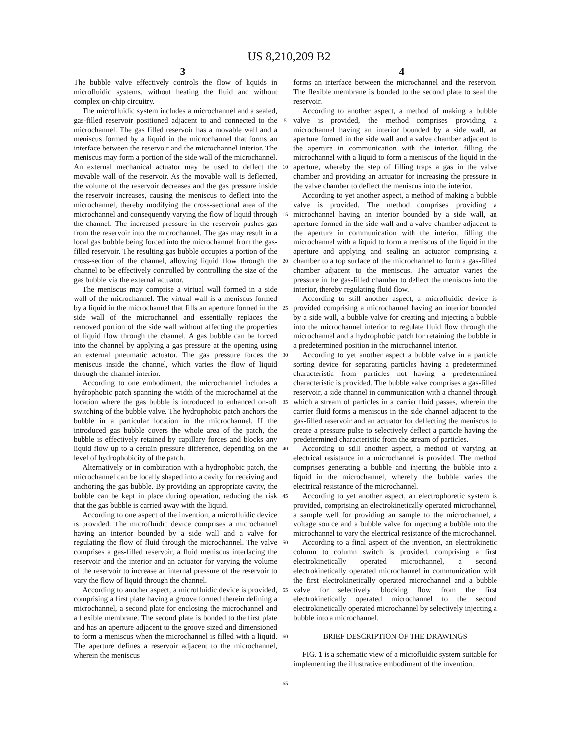US 8,210,209 B2
3 4
The bubble valve effectively controls the flow of liquids in microfluidic systems, without heating the fluid and without complex on-chip circuitry.
The microfluidic system includes a microchannel and a sealed, gas-filled reservoir positioned adjacent to and connected to the microchannel. The gas filled reservoir has a movable wall and a meniscus formed by a liquid in the microchannel that forms an interface between the reservoir and the microchannel interior. The meniscus may form a portion of the side wall of the microchannel. An external mechanical actuator may be used to deflect the movable wall of the reservoir. As the movable wall is deflected, the volume of the reservoir decreases and the gas pressure inside the reservoir increases, causing the meniscus to deflect into the microchannel, thereby modifying the cross-sectional area of the microchannel and consequently varying the flow of liquid through the channel. The increased pressure in the reservoir pushes gas from the reservoir into the microchannel. The gas may result in a local gas bubble being forced into the microchannel from the gas-filled reservoir. The resulting gas bubble occupies a portion of the cross-section of the channel, allowing liquid flow through the channel to be effectively controlled by controlling the size of the gas bubble via the external actuator.
The meniscus may comprise a virtual wall formed in a side wall of the microchannel. The virtual wall is a meniscus formed by a liquid in the microchannel that fills an aperture formed in the side wall of the microchannel and essentially replaces the removed portion of the side wall without affecting the properties of liquid flow through the channel. A gas bubble can be forced into the channel by applying a gas pressure at the opening using an external pneumatic actuator. The gas pressure forces the meniscus inside the channel, which varies the flow of liquid through the channel interior.
According to one embodiment, the microchannel includes a hydrophobic patch spanning the width of the microchannel at the location where the gas bubble is introduced to enhanced on-off switching of the bubble valve. The hydrophobic patch anchors the bubble in a particular location in the microchannel. If the introduced gas bubble covers the whole area of the patch, the bubble is effectively retained by capillary forces and blocks any liquid flow up to a certain pressure difference, depending on the level of hydrophobicity of the patch.
Alternatively or in combination with a hydrophobic patch, the microchannel can be locally shaped into a cavity for receiving and anchoring the gas bubble. By providing an appropriate cavity, the bubble can be kept in place during operation, reducing the risk that the gas bubble is carried away with the liquid.
According to one aspect of the invention, a microfluidic device is provided. The microfluidic device comprises a microchannel having an interior bounded by a side wall and a valve for regulating the flow of fluid through the microchannel. The valve comprises a gas-filled reservoir, a fluid meniscus interfacing the reservoir and the interior and an actuator for varying the volume of the reservoir to increase an internal pressure of the reservoir to vary the flow of liquid through the channel.
According to another aspect, a microfluidic device is provided, comprising a first plate having a groove formed therein defining a microchannel, a second plate for enclosing the microchannel and a flexible membrane. The second plate is bonded to the first plate and has an aperture adjacent to the groove sized and dimensioned to form a meniscus when the microchannel is filled with a liquid. The aperture defines a reservoir adjacent to the microchannel, wherein the meniscus
5
10
15
20
25
30
35
40
45
50
55
60
65
forms an interface between the microchannel and the reservoir. The flexible membrane is bonded to the second plate to seal the reservoir.
According to another aspect, a method of making a bubble valve is provided, the method comprises providing a microchannel having an interior bounded by a side wall, an aperture formed in the side wall and a valve chamber adjacent to the aperture in communication with the interior, filling the microchannel with a liquid to form a meniscus of the liquid in the aperture, whereby the step of filling traps a gas in the valve chamber and providing an actuator for increasing the pressure in the valve chamber to deflect the meniscus into the interior.
According to yet another aspect, a method of making a bubble valve is provided. The method comprises providing a microchannel having an interior bounded by a side wall, an aperture formed in the side wall and a valve chamber adjacent to the aperture in communication with the interior, filling the microchannel with a liquid to form a meniscus of the liquid in the aperture and applying and sealing an actuator comprising a chamber to a top surface of the microchannel to form a gas-filled chamber adjacent to the meniscus. The actuator varies the pressure in the gas-filled chamber to deflect the meniscus into the interior, thereby regulating fluid flow.
According to still another aspect, a microfluidic device is provided comprising a microchannel having an interior bounded by a side wall, a bubble valve for creating and injecting a bubble into the microchannel interior to regulate fluid flow through the microchannel and a hydrophobic patch for retaining the bubble in a predetermined position in the microchannel interior.
According to yet another aspect a bubble valve in a particle sorting device for separating particles having a predetermined characteristic from particles not having a predetermined characteristic is provided. The bubble valve comprises a gas-filled reservoir, a side channel in communication with a channel through which a stream of particles in a carrier fluid passes, wherein the carrier fluid forms a meniscus in the side channel adjacent to the gas-filled reservoir and an actuator for deflecting the meniscus to create a pressure pulse to selectively deflect a particle having the predetermined characteristic from the stream of particles.
According to still another aspect, a method of varying an electrical resistance in a microchannel is provided. The method comprises generating a bubble and injecting the bubble into a liquid in the microchannel, whereby the bubble varies the electrical resistance of the microchannel.
According to yet another aspect, an electrophoretic system is provided, comprising an electrokinetically operated microchannel, a sample well for providing an sample to the microchannel, a voltage source and a bubble valve for injecting a bubble into the microchannel to vary the electrical resistance of the microchannel.
According to a final aspect of the invention, an electrokinetic column to column switch is provided, comprising a first electrokinetically operated microchannel, a second electrokinetically operated microchannel in communication with the first electrokinetically operated microchannel and a bubble valve for selectively blocking flow from the first electrokinetically operated microchannel to the second electrokinetically operated microchannel by selectively injecting a bubble into a microchannel.
BRIEF DESCRIPTION OF THE DRAWINGS
FIG. 1 is a schematic view of a microfluidic system suitable for implementing the illustrative embodiment of the invention.